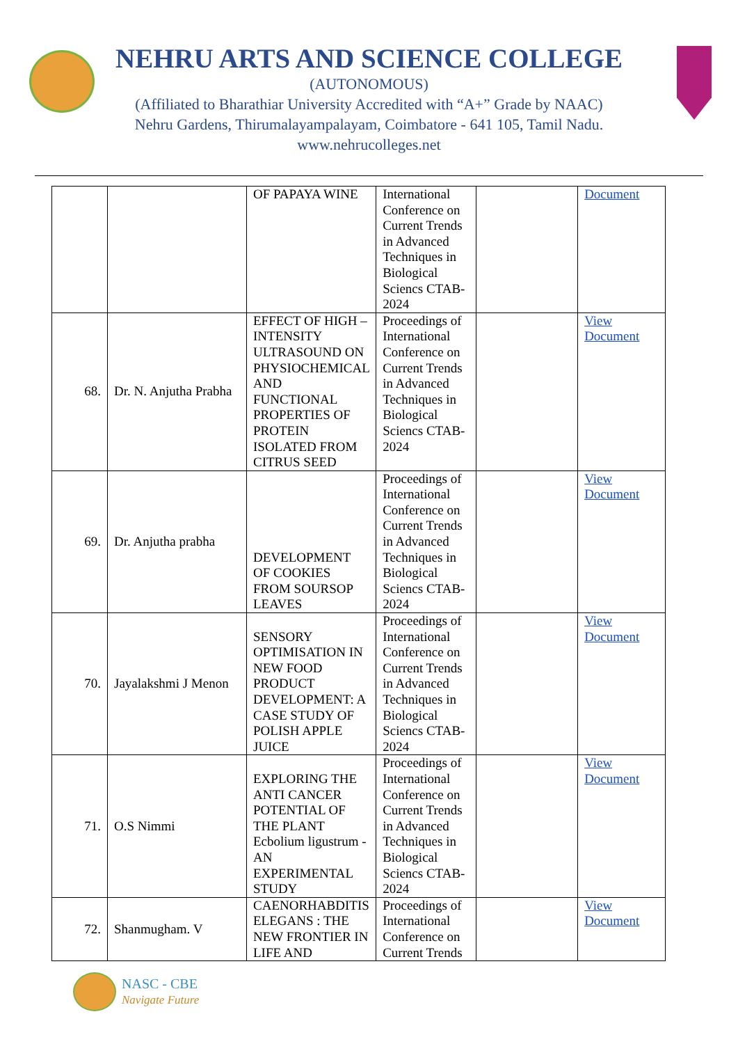NEHRU ARTS AND SCIENCE COLLEGE
(AUTONOMOUS)
(Affiliated to Bharathiar University Accredited with “A+” Grade by NAAC)
Nehru Gardens, Thirumalayampalayam, Coimbatore - 641 105, Tamil Nadu.
www.nehrucolleges.net
| | | OF PAPAYA WINE | International Conference on Current Trends in Advanced Techniques in Biological Sciencs CTAB-2024 | | Document |
| 68. | Dr. N. Anjutha Prabha | EFFECT OF HIGH – INTENSITY ULTRASOUND ON PHYSIOCHEMICAL AND FUNCTIONAL PROPERTIES OF PROTEIN ISOLATED FROM CITRUS SEED | Proceedings of International Conference on Current Trends in Advanced Techniques in Biological Sciencs CTAB-2024 | | View Document |
| 69. | Dr. Anjutha prabha | DEVELOPMENT OF COOKIES FROM SOURSOP LEAVES | Proceedings of International Conference on Current Trends in Advanced Techniques in Biological Sciencs CTAB-2024 | | View Document |
| 70. | Jayalakshmi J Menon | SENSORY OPTIMISATION IN NEW FOOD PRODUCT DEVELOPMENT: A CASE STUDY OF POLISH APPLE JUICE | Proceedings of International Conference on Current Trends in Advanced Techniques in Biological Sciencs CTAB-2024 | | View Document |
| 71. | O.S Nimmi | EXPLORING THE ANTI CANCER POTENTIAL OF THE PLANT Ecbolium ligustrum - AN EXPERIMENTAL STUDY | Proceedings of International Conference on Current Trends in Advanced Techniques in Biological Sciencs CTAB-2024 | | View Document |
| 72. | Shanmugham. V | CAENORHABDITIS ELEGANS : THE NEW FRONTIER IN LIFE AND | Proceedings of International Conference on Current Trends | | View Document |
NASC - CBE
Navigate Future